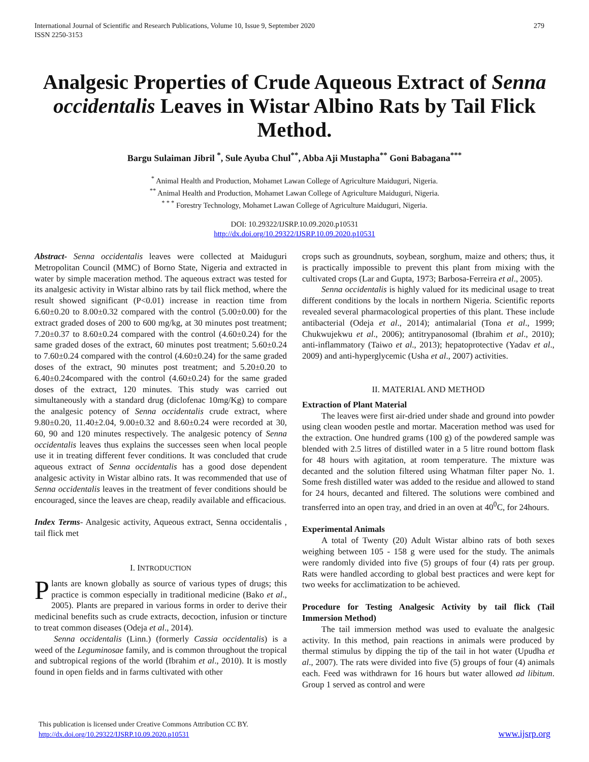International Journal of Scientific and Research Publications, Volume 10, Issue 9, September 2020
ISSN 2250-3153
279
Analgesic Properties of Crude Aqueous Extract of Senna occidentalis Leaves in Wistar Albino Rats by Tail Flick Method.
Bargu Sulaiman Jibril <sup>*</sup>, Sule Ayuba Chul<sup>**</sup>, Abba Aji Mustapha<sup>**</sup> Goni Babagana<sup>***</sup>
<sup>*</sup> Animal Health and Production, Mohamet Lawan College of Agriculture Maiduguri, Nigeria.
<sup>**</sup> Animal Health and Production, Mohamet Lawan College of Agriculture Maiduguri, Nigeria.
<sup>* * *</sup> Forestry Technology, Mohamet Lawan College of Agriculture Maiduguri, Nigeria.
DOI: 10.29322/IJSRP.10.09.2020.p10531
http://dx.doi.org/10.29322/IJSRP.10.09.2020.p10531
Abstract- Senna occidentalis leaves were collected at Maiduguri Metropolitan Council (MMC) of Borno State, Nigeria and extracted in water by simple maceration method. The aqueous extract was tested for its analgesic activity in Wistar albino rats by tail flick method, where the result showed significant (P<0.01) increase in reaction time from 6.60±0.20 to 8.00±0.32 compared with the control (5.00±0.00) for the extract graded doses of 200 to 600 mg/kg, at 30 minutes post treatment; 7.20±0.37 to 8.60±0.24 compared with the control (4.60±0.24) for the same graded doses of the extract, 60 minutes post treatment; 5.60±0.24 to 7.60±0.24 compared with the control (4.60±0.24) for the same graded doses of the extract, 90 minutes post treatment; and 5.20±0.20 to 6.40±0.24compared with the control (4.60±0.24) for the same graded doses of the extract, 120 minutes. This study was carried out simultaneously with a standard drug (diclofenac 10mg/Kg) to compare the analgesic potency of Senna occidentalis crude extract, where 9.80±0.20, 11.40±2.04, 9.00±0.32 and 8.60±0.24 were recorded at 30, 60, 90 and 120 minutes respectively. The analgesic potency of Senna occidentalis leaves thus explains the successes seen when local people use it in treating different fever conditions. It was concluded that crude aqueous extract of Senna occidentalis has a good dose dependent analgesic activity in Wistar albino rats. It was recommended that use of Senna occidentalis leaves in the treatment of fever conditions should be encouraged, since the leaves are cheap, readily available and efficacious.
Index Terms- Analgesic activity, Aqueous extract, Senna occidentalis , tail flick met
I. INTRODUCTION
Plants are known globally as source of various types of drugs; this practice is common especially in traditional medicine (Bako et al., 2005). Plants are prepared in various forms in order to derive their medicinal benefits such as crude extracts, decoction, infusion or tincture to treat common diseases (Odeja et al., 2014).
Senna occidentalis (Linn.) (formerly Cassia occidentalis) is a weed of the Leguminosae family, and is common throughout the tropical and subtropical regions of the world (Ibrahim et al., 2010). It is mostly found in open fields and in farms cultivated with other
crops such as groundnuts, soybean, sorghum, maize and others; thus, it is practically impossible to prevent this plant from mixing with the cultivated crops (Lar and Gupta, 1973; Barbosa-Ferreira et al., 2005).
Senna occidentalis is highly valued for its medicinal usage to treat different conditions by the locals in northern Nigeria. Scientific reports revealed several pharmacological properties of this plant. These include antibacterial (Odeja et al., 2014); antimalarial (Tona et al., 1999; Chukwujekwu et al., 2006); antitrypanosomal (Ibrahim et al., 2010); anti-inflammatory (Taiwo et al., 2013); hepatoprotective (Yadav et al., 2009) and anti-hyperglycemic (Usha et al., 2007) activities.
II. MATERIAL AND METHOD
Extraction of Plant Material
The leaves were first air-dried under shade and ground into powder using clean wooden pestle and mortar. Maceration method was used for the extraction. One hundred grams (100 g) of the powdered sample was blended with 2.5 litres of distilled water in a 5 litre round bottom flask for 48 hours with agitation, at room temperature. The mixture was decanted and the solution filtered using Whatman filter paper No. 1. Some fresh distilled water was added to the residue and allowed to stand for 24 hours, decanted and filtered. The solutions were combined and transferred into an open tray, and dried in an oven at 40<sup>0</sup>C, for 24hours.
Experimental Animals
A total of Twenty (20) Adult Wistar albino rats of both sexes weighing between 105 - 158 g were used for the study. The animals were randomly divided into five (5) groups of four (4) rats per group. Rats were handled according to global best practices and were kept for two weeks for acclimatization to be achieved.
Procedure for Testing Analgesic Activity by tail flick (Tail Immersion Method)
The tail immersion method was used to evaluate the analgesic activity. In this method, pain reactions in animals were produced by thermal stimulus by dipping the tip of the tail in hot water (Upudha et al., 2007). The rats were divided into five (5) groups of four (4) animals each. Feed was withdrawn for 16 hours but water allowed ad libitum. Group 1 served as control and were
This publication is licensed under Creative Commons Attribution CC BY.
http://dx.doi.org/10.29322/IJSRP.10.09.2020.p10531
www.ijsrp.org